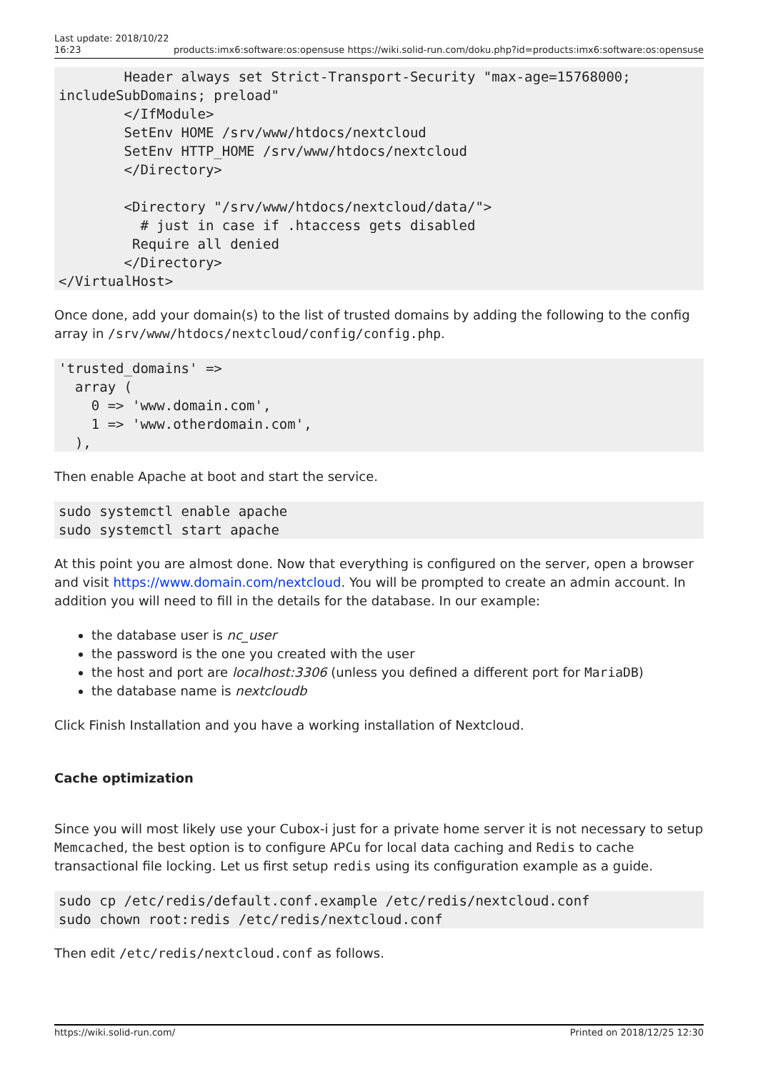Last update: 2018/10/22
16:23 products:imx6:software:os:opensuse https://wiki.solid-run.com/doku.php?id=products:imx6:software:os:opensuse
        Header always set Strict-Transport-Security "max-age=15768000; includeSubDomains; preload"
        </IfModule>
        SetEnv HOME /srv/www/htdocs/nextcloud
        SetEnv HTTP_HOME /srv/www/htdocs/nextcloud
        </Directory>

        <Directory "/srv/www/htdocs/nextcloud/data/">
          # just in case if .htaccess gets disabled
         Require all denied
        </Directory>
</VirtualHost>
Once done, add your domain(s) to the list of trusted domains by adding the following to the config array in /srv/www/htdocs/nextcloud/config/config.php.
'trusted_domains' =>
  array (
    0 => 'www.domain.com',
    1 => 'www.otherdomain.com',
  ),
Then enable Apache at boot and start the service.
sudo systemctl enable apache
sudo systemctl start apache
At this point you are almost done. Now that everything is configured on the server, open a browser and visit https://www.domain.com/nextcloud. You will be prompted to create an admin account. In addition you will need to fill in the details for the database. In our example:
the database user is nc_user
the password is the one you created with the user
the host and port are localhost:3306 (unless you defined a different port for MariaDB)
the database name is nextcloudb
Click Finish Installation and you have a working installation of Nextcloud.
Cache optimization
Since you will most likely use your Cubox-i just for a private home server it is not necessary to setup Memcached, the best option is to configure APCu for local data caching and Redis to cache transactional file locking. Let us first setup redis using its configuration example as a guide.
sudo cp /etc/redis/default.conf.example /etc/redis/nextcloud.conf
sudo chown root:redis /etc/redis/nextcloud.conf
Then edit /etc/redis/nextcloud.conf as follows.
https://wiki.solid-run.com/ Printed on 2018/12/25 12:30